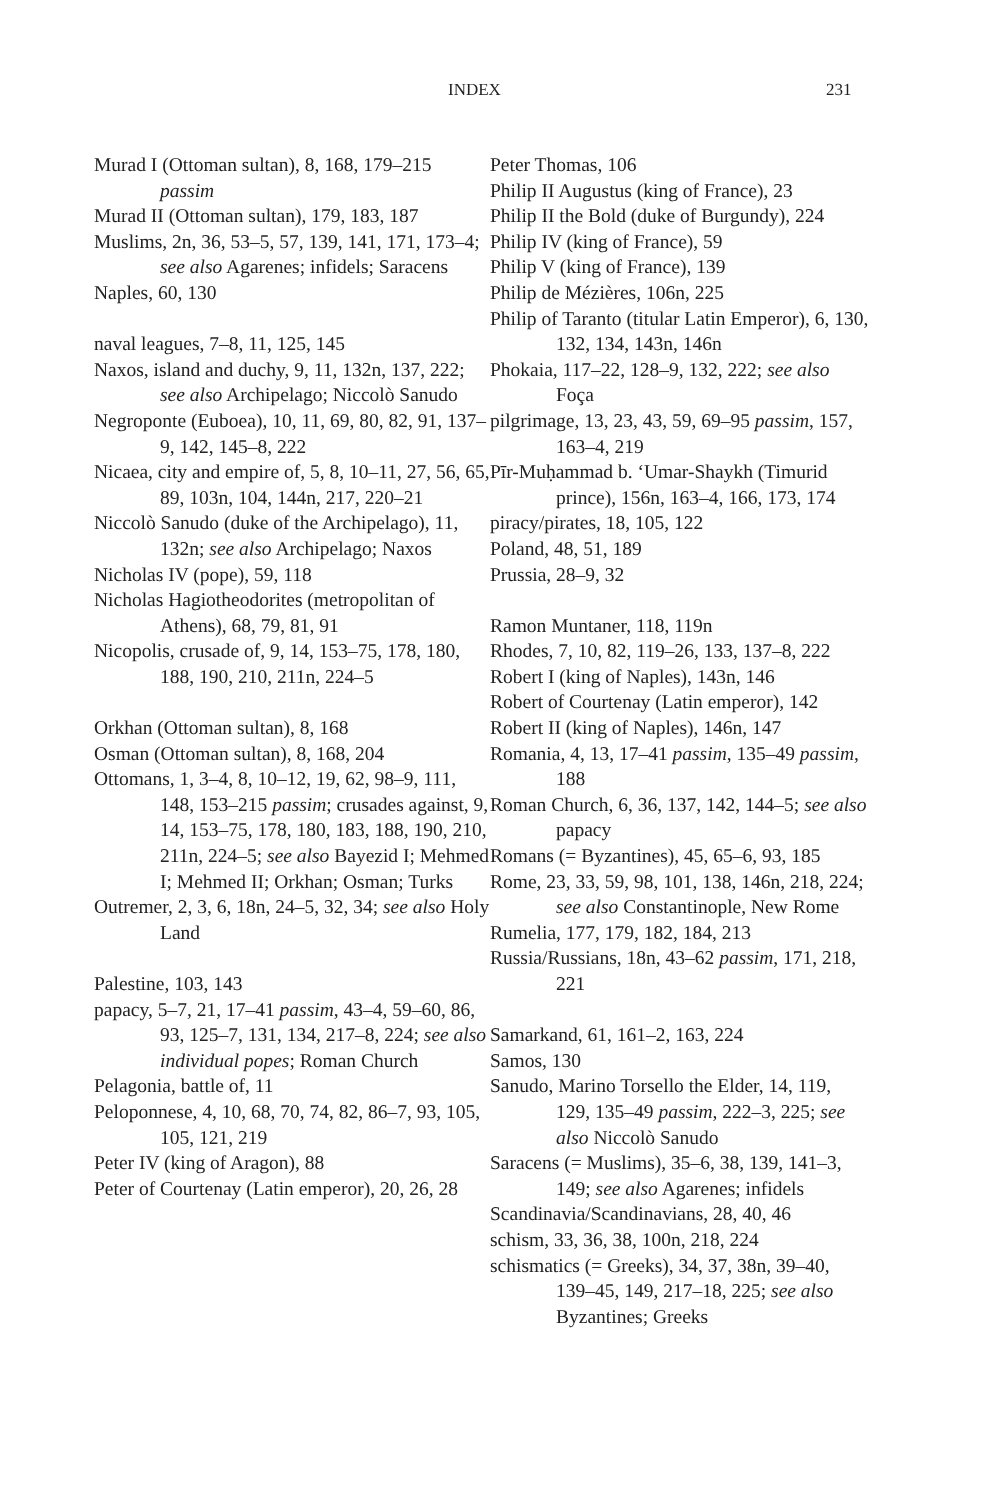INDEX 231
Murad I (Ottoman sultan), 8, 168, 179–215 passim
Murad II (Ottoman sultan), 179, 183, 187
Muslims, 2n, 36, 53–5, 57, 139, 141, 171, 173–4; see also Agarenes; infidels; Saracens
Naples, 60, 130
naval leagues, 7–8, 11, 125, 145
Naxos, island and duchy, 9, 11, 132n, 137, 222; see also Archipelago; Niccolò Sanudo
Negroponte (Euboea), 10, 11, 69, 80, 82, 91, 137–9, 142, 145–8, 222
Nicaea, city and empire of, 5, 8, 10–11, 27, 56, 65, 89, 103n, 104, 144n, 217, 220–21
Niccolò Sanudo (duke of the Archipelago), 11, 132n; see also Archipelago; Naxos
Nicholas IV (pope), 59, 118
Nicholas Hagiotheodorites (metropolitan of Athens), 68, 79, 81, 91
Nicopolis, crusade of, 9, 14, 153–75, 178, 180, 188, 190, 210, 211n, 224–5
Orkhan (Ottoman sultan), 8, 168
Osman (Ottoman sultan), 8, 168, 204
Ottomans, 1, 3–4, 8, 10–12, 19, 62, 98–9, 111, 148, 153–215 passim; crusades against, 9, 14, 153–75, 178, 180, 183, 188, 190, 210, 211n, 224–5; see also Bayezid I; Mehmed I; Mehmed II; Orkhan; Osman; Turks
Outremer, 2, 3, 6, 18n, 24–5, 32, 34; see also Holy Land
Palestine, 103, 143
papacy, 5–7, 21, 17–41 passim, 43–4, 59–60, 86, 93, 125–7, 131, 134, 217–8, 224; see also individual popes; Roman Church
Pelagonia, battle of, 11
Peloponnese, 4, 10, 68, 70, 74, 82, 86–7, 93, 105, 105, 121, 219
Peter IV (king of Aragon), 88
Peter of Courtenay (Latin emperor), 20, 26, 28
Peter Thomas, 106
Philip II Augustus (king of France), 23
Philip II the Bold (duke of Burgundy), 224
Philip IV (king of France), 59
Philip V (king of France), 139
Philip de Mézières, 106n, 225
Philip of Taranto (titular Latin Emperor), 6, 130, 132, 134, 143n, 146n
Phokaia, 117–22, 128–9, 132, 222; see also Foça
pilgrimage, 13, 23, 43, 59, 69–95 passim, 157, 163–4, 219
Pīr-Muḥammad b. ‘Umar-Shaykh (Timurid prince), 156n, 163–4, 166, 173, 174
piracy/pirates, 18, 105, 122
Poland, 48, 51, 189
Prussia, 28–9, 32
Ramon Muntaner, 118, 119n
Rhodes, 7, 10, 82, 119–26, 133, 137–8, 222
Robert I (king of Naples), 143n, 146
Robert of Courtenay (Latin emperor), 142
Robert II (king of Naples), 146n, 147
Romania, 4, 13, 17–41 passim, 135–49 passim, 188
Roman Church, 6, 36, 137, 142, 144–5; see also papacy
Romans (= Byzantines), 45, 65–6, 93, 185
Rome, 23, 33, 59, 98, 101, 138, 146n, 218, 224; see also Constantinople, New Rome
Rumelia, 177, 179, 182, 184, 213
Russia/Russians, 18n, 43–62 passim, 171, 218, 221
Samarkand, 61, 161–2, 163, 224
Samos, 130
Sanudo, Marino Torsello the Elder, 14, 119, 129, 135–49 passim, 222–3, 225; see also Niccolò Sanudo
Saracens (= Muslims), 35–6, 38, 139, 141–3, 149; see also Agarenes; infidels
Scandinavia/Scandinavians, 28, 40, 46
schism, 33, 36, 38, 100n, 218, 224
schismatics (= Greeks), 34, 37, 38n, 39–40, 139–45, 149, 217–18, 225; see also Byzantines; Greeks